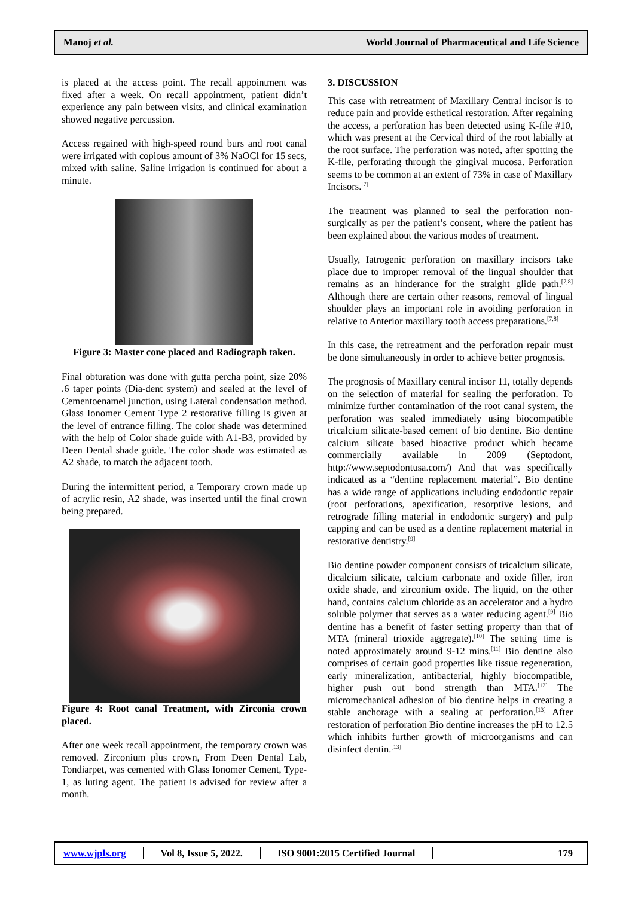Manoj et al.
World Journal of Pharmaceutical and Life Science
is placed at the access point. The recall appointment was fixed after a week. On recall appointment, patient didn’t experience any pain between visits, and clinical examination showed negative percussion.
Access regained with high-speed round burs and root canal were irrigated with copious amount of 3% NaOCl for 15 secs, mixed with saline. Saline irrigation is continued for about a minute.
Figure 3: Master cone placed and Radiograph taken.
Final obturation was done with gutta percha point, size 20% .6 taper points (Dia-dent system) and sealed at the level of Cementoenamel junction, using Lateral condensation method. Glass Ionomer Cement Type 2 restorative filling is given at the level of entrance filling. The color shade was determined with the help of Color shade guide with A1-B3, provided by Deen Dental shade guide. The color shade was estimated as A2 shade, to match the adjacent tooth.
During the intermittent period, a Temporary crown made up of acrylic resin, A2 shade, was inserted until the final crown being prepared.
Figure 4: Root canal Treatment, with Zirconia crown placed.
After one week recall appointment, the temporary crown was removed. Zirconium plus crown, From Deen Dental Lab, Tondiarpet, was cemented with Glass Ionomer Cement, Type-1, as luting agent. The patient is advised for review after a month.
3. DISCUSSION
This case with retreatment of Maxillary Central incisor is to reduce pain and provide esthetical restoration. After regaining the access, a perforation has been detected using K-file #10, which was present at the Cervical third of the root labially at the root surface. The perforation was noted, after spotting the K-file, perforating through the gingival mucosa. Perforation seems to be common at an extent of 73% in case of Maxillary Incisors.<sup>[7]</sup>
The treatment was planned to seal the perforation non-surgically as per the patient’s consent, where the patient has been explained about the various modes of treatment.
Usually, Iatrogenic perforation on maxillary incisors take place due to improper removal of the lingual shoulder that remains as an hinderance for the straight glide path.<sup>[7,8]</sup> Although there are certain other reasons, removal of lingual shoulder plays an important role in avoiding perforation in relative to Anterior maxillary tooth access preparations.<sup>[7,8]</sup>
In this case, the retreatment and the perforation repair must be done simultaneously in order to achieve better prognosis.
The prognosis of Maxillary central incisor 11, totally depends on the selection of material for sealing the perforation. To minimize further contamination of the root canal system, the perforation was sealed immediately using biocompatible tricalcium silicate-based cement of bio dentine. Bio dentine calcium silicate based bioactive product which became commercially available in 2009 (Septodont, http://www.septodontusa.com/) And that was specifically indicated as a “dentine replacement material”. Bio dentine has a wide range of applications including endodontic repair (root perforations, apexification, resorptive lesions, and retrograde filling material in endodontic surgery) and pulp capping and can be used as a dentine replacement material in restorative dentistry.<sup>[9]</sup>
Bio dentine powder component consists of tricalcium silicate, dicalcium silicate, calcium carbonate and oxide filler, iron oxide shade, and zirconium oxide. The liquid, on the other hand, contains calcium chloride as an accelerator and a hydro soluble polymer that serves as a water reducing agent.<sup>[9]</sup> Bio dentine has a benefit of faster setting property than that of MTA (mineral trioxide aggregate).<sup>[10]</sup> The setting time is noted approximately around 9-12 mins.<sup>[11]</sup> Bio dentine also comprises of certain good properties like tissue regeneration, early mineralization, antibacterial, highly biocompatible, higher push out bond strength than MTA.<sup>[12]</sup> The micromechanical adhesion of bio dentine helps in creating a stable anchorage with a sealing at perforation.<sup>[13]</sup> After restoration of perforation Bio dentine increases the pH to 12.5 which inhibits further growth of microorganisms and can disinfect dentin.<sup>[13]</sup>
www.wjpls.org Vol 8, Issue 5, 2022. ISO 9001:2015 Certified Journal 179